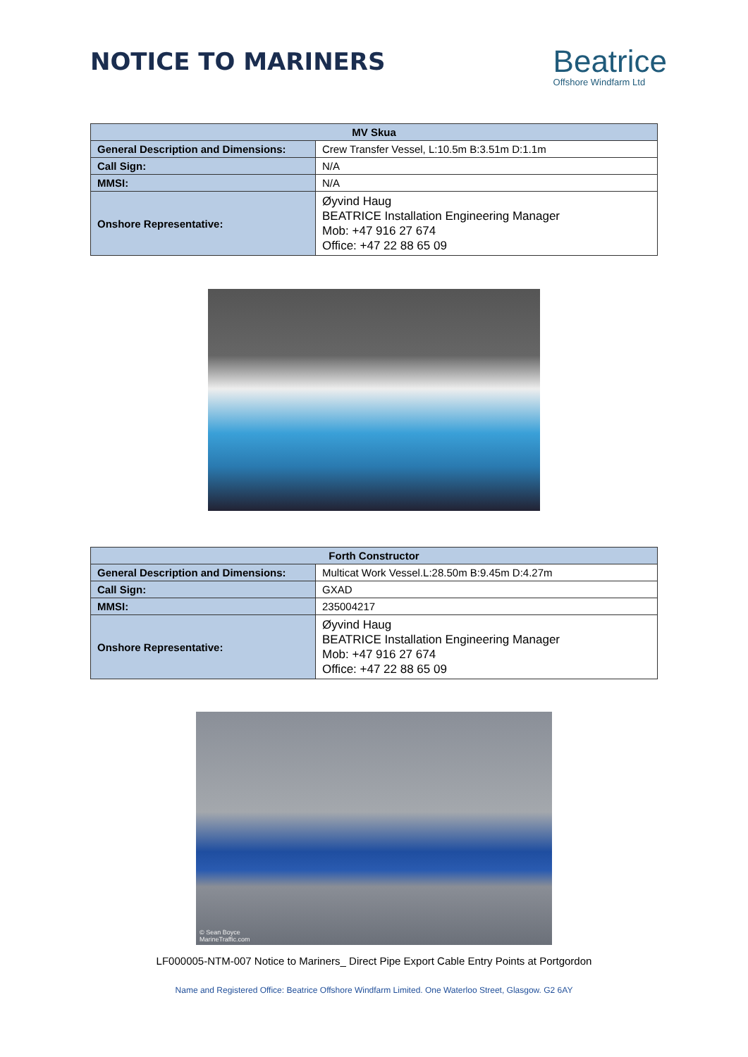NOTICE TO MARINERS
Beatrice
Offshore Windfarm Ltd
| MV Skua | |
| --- | --- |
| General Description and Dimensions: | Crew Transfer Vessel, L:10.5m B:3.51m D:1.1m |
| Call Sign: | N/A |
| MMSI: | N/A |
| Onshore Representative: | Øyvind Haug BEATRICE Installation Engineering Manager Mob: +47 916 27 674 Office: +47 22 88 65 09 |
| Forth Constructor | |
| --- | --- |
| General Description and Dimensions: | Multicat Work Vessel.L:28.50m B:9.45m D:4.27m |
| Call Sign: | GXAD |
| MMSI: | 235004217 |
| Onshore Representative: | Øyvind Haug BEATRICE Installation Engineering Manager Mob: +47 916 27 674 Office: +47 22 88 65 09 |
© Sean Boyce
MarineTraffic.com
LF000005-NTM-007 Notice to Mariners_ Direct Pipe Export Cable Entry Points at Portgordon
Name and Registered Office: Beatrice Offshore Windfarm Limited. One Waterloo Street, Glasgow. G2 6AY